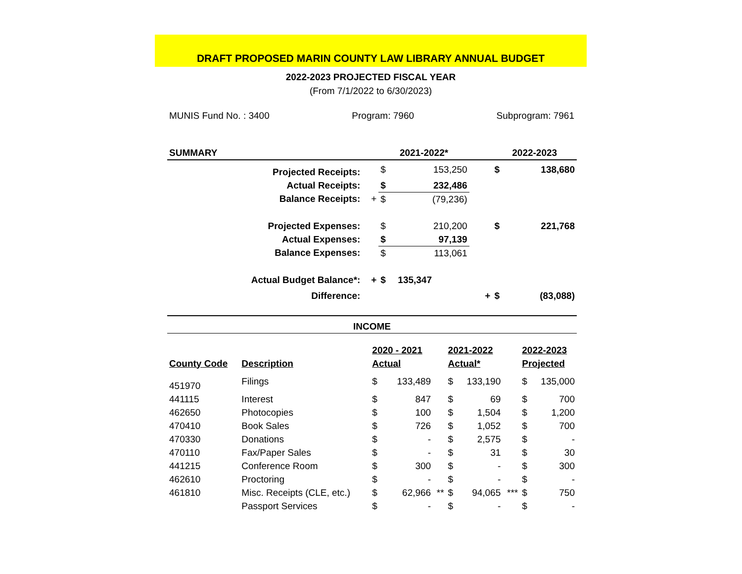DRAFT PROPOSED MARIN COUNTY LAW LIBRARY ANNUAL BUDGET
2022-2023 PROJECTED FISCAL YEAR
(From 7/1/2022 to 6/30/2023)
MUNIS Fund No. : 3400 Program: 7960 Subprogram: 7961
| SUMMARY | | 2021-2022* | | | | 2022-2023 | |
| --- | --- | --- | --- | --- | --- | --- | --- |
| Projected Receipts: | | $ | 153,250 | | | $ | 138,680 |
| Actual Receipts: | | $ | 232,486 | | | | |
| Balance Receipts: | + | $ | (79,236) | | | | |
| Projected Expenses: | | $ | 210,200 | | | $ | 221,768 |
| Actual Expenses: | | $ | 97,139 | | | | |
| Balance Expenses: | | $ | 113,061 | | | | |
| Actual Budget Balance*: | + | $ | 135,347 | | | | |
| Difference: | | | | | + | $ | (83,088) |
INCOME
| | | 2020 - 2021 | | | 2021-2022 | | | 2022-2023 | |
| County Code | Description | Actual | | | Actual* | | | Projected | |
| 451970 | Filings | $ | 133,489 | | $ | 133,190 | | $ | 135,000 |
| 441115 | Interest | $ | 847 | | $ | 69 | | $ | 700 |
| 462650 | Photocopies | $ | 100 | | $ | 1,504 | | $ | 1,200 |
| 470410 | Book Sales | $ | 726 | | $ | 1,052 | | $ | 700 |
| 470330 | Donations | $ | - | | $ | 2,575 | | $ | - |
| 470110 | Fax/Paper Sales | $ | - | | $ | 31 | | $ | 30 |
| 441215 | Conference Room | $ | 300 | | $ | - | | $ | 300 |
| 462610 | Proctoring | $ | - | | $ | - | | $ | - |
| 461810 | Misc. Receipts (CLE, etc.) | $ | 62,966 | ** | $ | 94,065 | *** | $ | 750 |
| | Passport Services | $ | - | | $ | - | | $ | - |